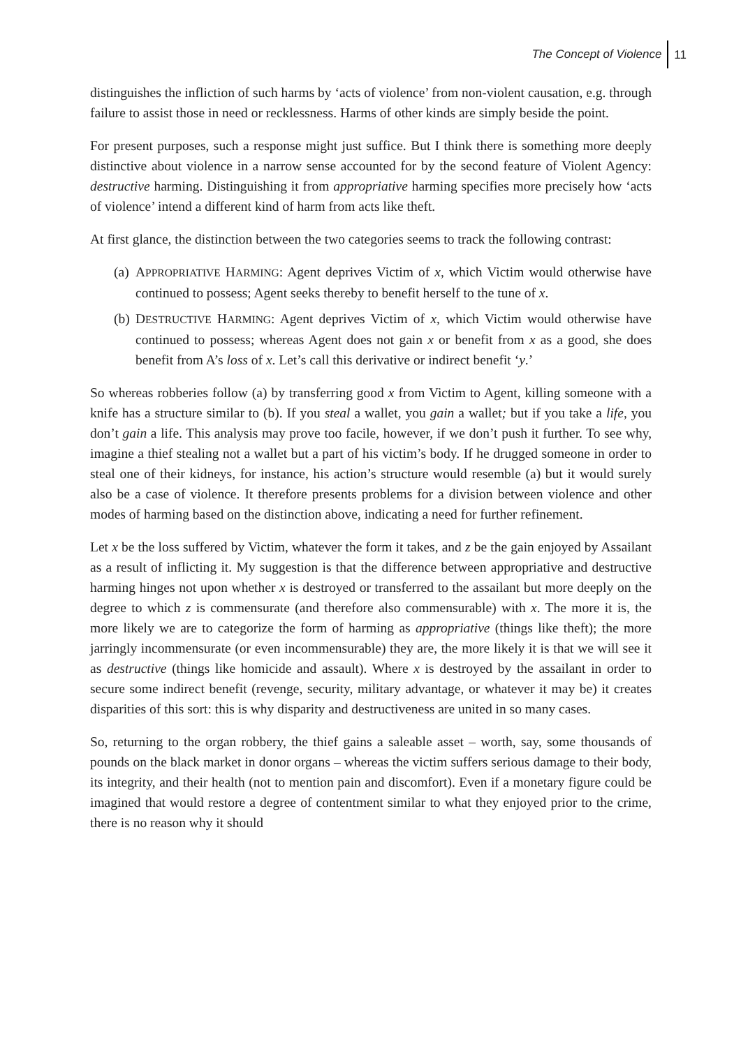The Concept of Violence 11
distinguishes the infliction of such harms by ‘acts of violence’ from non-violent causation, e.g. through failure to assist those in need or recklessness. Harms of other kinds are simply beside the point.
For present purposes, such a response might just suffice. But I think there is something more deeply distinctive about violence in a narrow sense accounted for by the second feature of Violent Agency: destructive harming. Distinguishing it from appropriative harming specifies more precisely how ‘acts of violence’ intend a different kind of harm from acts like theft.
At first glance, the distinction between the two categories seems to track the following contrast:
(a)
APPROPRIATIVE HARMING: Agent deprives Victim of x, which Victim would otherwise have continued to possess; Agent seeks thereby to benefit herself to the tune of x.
(b)
DESTRUCTIVE HARMING: Agent deprives Victim of x, which Victim would otherwise have continued to possess; whereas Agent does not gain x or benefit from x as a good, she does benefit from A’s loss of x. Let’s call this derivative or indirect benefit ‘y.’
So whereas robberies follow (a) by transferring good x from Victim to Agent, killing someone with a knife has a structure similar to (b). If you steal a wallet, you gain a wallet; but if you take a life, you don’t gain a life. This analysis may prove too facile, however, if we don’t push it further. To see why, imagine a thief stealing not a wallet but a part of his victim’s body. If he drugged someone in order to steal one of their kidneys, for instance, his action’s structure would resemble (a) but it would surely also be a case of violence. It therefore presents problems for a division between violence and other modes of harming based on the distinction above, indicating a need for further refinement.
Let x be the loss suffered by Victim, whatever the form it takes, and z be the gain enjoyed by Assailant as a result of inflicting it. My suggestion is that the difference between appropriative and destructive harming hinges not upon whether x is destroyed or transferred to the assailant but more deeply on the degree to which z is commensurate (and therefore also commensurable) with x. The more it is, the more likely we are to categorize the form of harming as appropriative (things like theft); the more jarringly incommensurate (or even incommensurable) they are, the more likely it is that we will see it as destructive (things like homicide and assault). Where x is destroyed by the assailant in order to secure some indirect benefit (revenge, security, military advantage, or whatever it may be) it creates disparities of this sort: this is why disparity and destructiveness are united in so many cases.
So, returning to the organ robbery, the thief gains a saleable asset – worth, say, some thousands of pounds on the black market in donor organs – whereas the victim suffers serious damage to their body, its integrity, and their health (not to mention pain and discomfort). Even if a monetary figure could be imagined that would restore a degree of contentment similar to what they enjoyed prior to the crime, there is no reason why it should